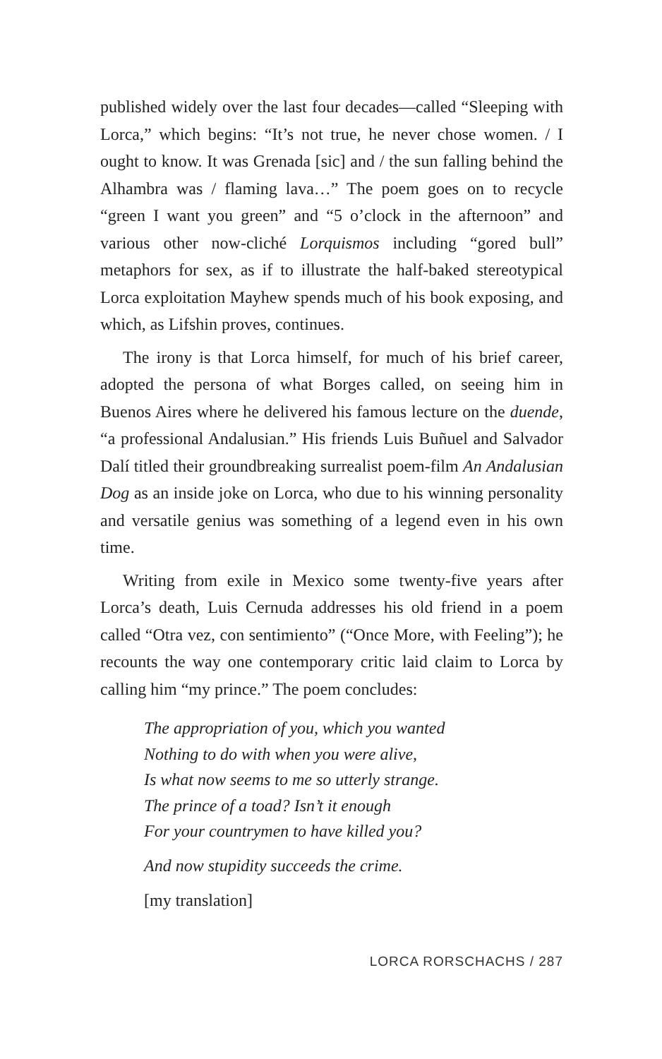published widely over the last four decades—called “Sleeping with Lorca,” which begins: “It’s not true, he never chose women. / I ought to know. It was Grenada [sic] and / the sun falling behind the Alhambra was / flaming lava…” The poem goes on to recycle “green I want you green” and “5 o’clock in the afternoon” and various other now-cliché Lorquismos including “gored bull” metaphors for sex, as if to illustrate the half-baked stereotypical Lorca exploitation Mayhew spends much of his book exposing, and which, as Lifshin proves, continues.
The irony is that Lorca himself, for much of his brief career, adopted the persona of what Borges called, on seeing him in Buenos Aires where he delivered his famous lecture on the duende, “a professional Andalusian.” His friends Luis Buñuel and Salvador Dalí titled their groundbreaking surrealist poem-film An Andalusian Dog as an inside joke on Lorca, who due to his winning personality and versatile genius was something of a legend even in his own time.
Writing from exile in Mexico some twenty-five years after Lorca’s death, Luis Cernuda addresses his old friend in a poem called “Otra vez, con sentimiento” (“Once More, with Feeling”); he recounts the way one contemporary critic laid claim to Lorca by calling him “my prince.” The poem concludes:
The appropriation of you, which you wanted
Nothing to do with when you were alive,
Is what now seems to me so utterly strange.
The prince of a toad? Isn’t it enough
For your countrymen to have killed you?
And now stupidity succeeds the crime.
[my translation]
LORCA RORSCHACHS / 287